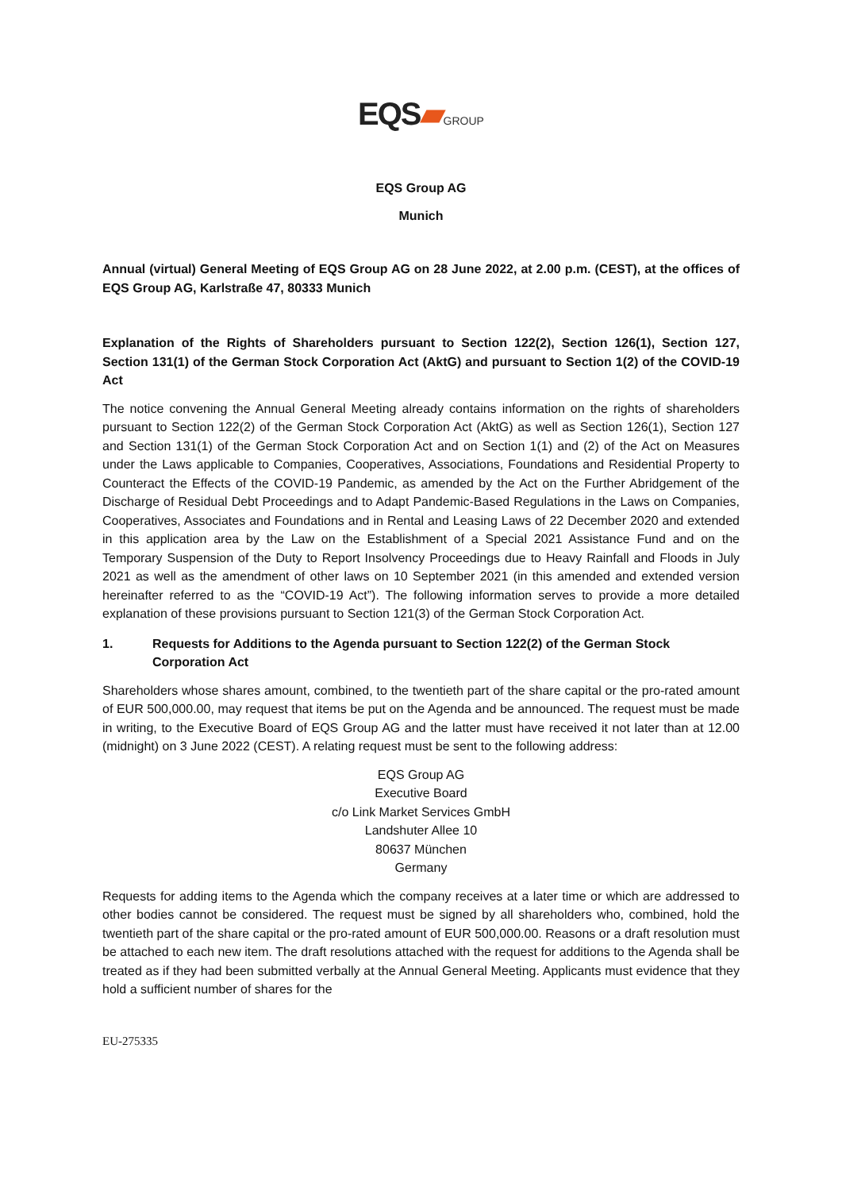EQS▰GROUP
EQS Group AG
Munich
Annual (virtual) General Meeting of EQS Group AG on 28 June 2022, at 2.00 p.m. (CEST), at the offices of EQS Group AG, Karlstraße 47, 80333 Munich
Explanation of the Rights of Shareholders pursuant to Section 122(2), Section 126(1), Section 127, Section 131(1) of the German Stock Corporation Act (AktG) and pursuant to Section 1(2) of the COVID-19 Act
The notice convening the Annual General Meeting already contains information on the rights of shareholders pursuant to Section 122(2) of the German Stock Corporation Act (AktG) as well as Section 126(1), Section 127 and Section 131(1) of the German Stock Corporation Act and on Section 1(1) and (2) of the Act on Measures under the Laws applicable to Companies, Cooperatives, Associations, Foundations and Residential Property to Counteract the Effects of the COVID-19 Pandemic, as amended by the Act on the Further Abridgement of the Discharge of Residual Debt Proceedings and to Adapt Pandemic-Based Regulations in the Laws on Companies, Cooperatives, Associates and Foundations and in Rental and Leasing Laws of 22 December 2020 and extended in this application area by the Law on the Establishment of a Special 2021 Assistance Fund and on the Temporary Suspension of the Duty to Report Insolvency Proceedings due to Heavy Rainfall and Floods in July 2021 as well as the amendment of other laws on 10 September 2021 (in this amended and extended version hereinafter referred to as the “COVID-19 Act”). The following information serves to provide a more detailed explanation of these provisions pursuant to Section 121(3) of the German Stock Corporation Act.
1. Requests for Additions to the Agenda pursuant to Section 122(2) of the German Stock Corporation Act
Shareholders whose shares amount, combined, to the twentieth part of the share capital or the pro-rated amount of EUR 500,000.00, may request that items be put on the Agenda and be announced. The request must be made in writing, to the Executive Board of EQS Group AG and the latter must have received it not later than at 12.00 (midnight) on 3 June 2022 (CEST). A relating request must be sent to the following address:
EQS Group AG
Executive Board
c/o Link Market Services GmbH
Landshuter Allee 10
80637 München
Germany
Requests for adding items to the Agenda which the company receives at a later time or which are addressed to other bodies cannot be considered. The request must be signed by all shareholders who, combined, hold the twentieth part of the share capital or the pro-rated amount of EUR 500,000.00. Reasons or a draft resolution must be attached to each new item. The draft resolutions attached with the request for additions to the Agenda shall be treated as if they had been submitted verbally at the Annual General Meeting. Applicants must evidence that they hold a sufficient number of shares for the
EU-275335